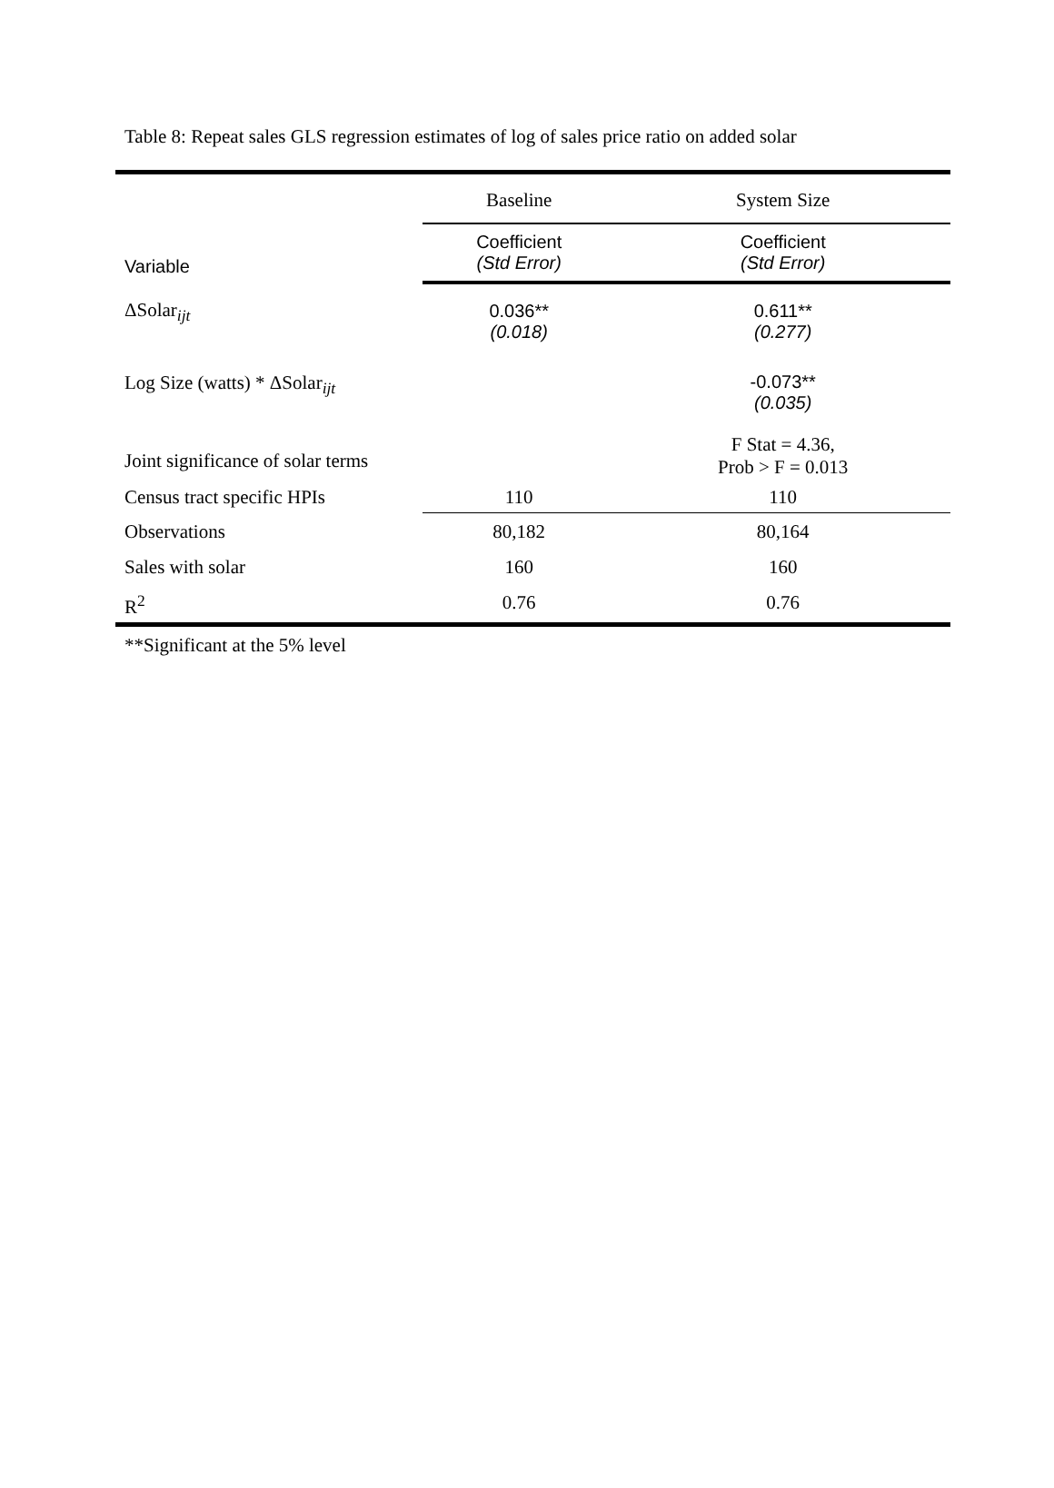Table 8: Repeat sales GLS regression estimates of log of sales price ratio on added solar
| | Baseline | System Size |
| Variable | Coefficient (Std Error) | Coefficient (Std Error) |
| ΔSolar<sub>ijt</sub> | 0.036** (0.018) | 0.611** (0.277) |
| Log Size (watts) * ΔSolar<sub>ijt</sub> | | -0.073** (0.035) |
| Joint significance of solar terms | | F Stat = 4.36, Prob > F = 0.013 |
| Census tract specific HPIs | 110 | 110 |
| Observations | 80,182 | 80,164 |
| Sales with solar | 160 | 160 |
| R<sup>2</sup> | 0.76 | 0.76 |
**Significant at the 5% level